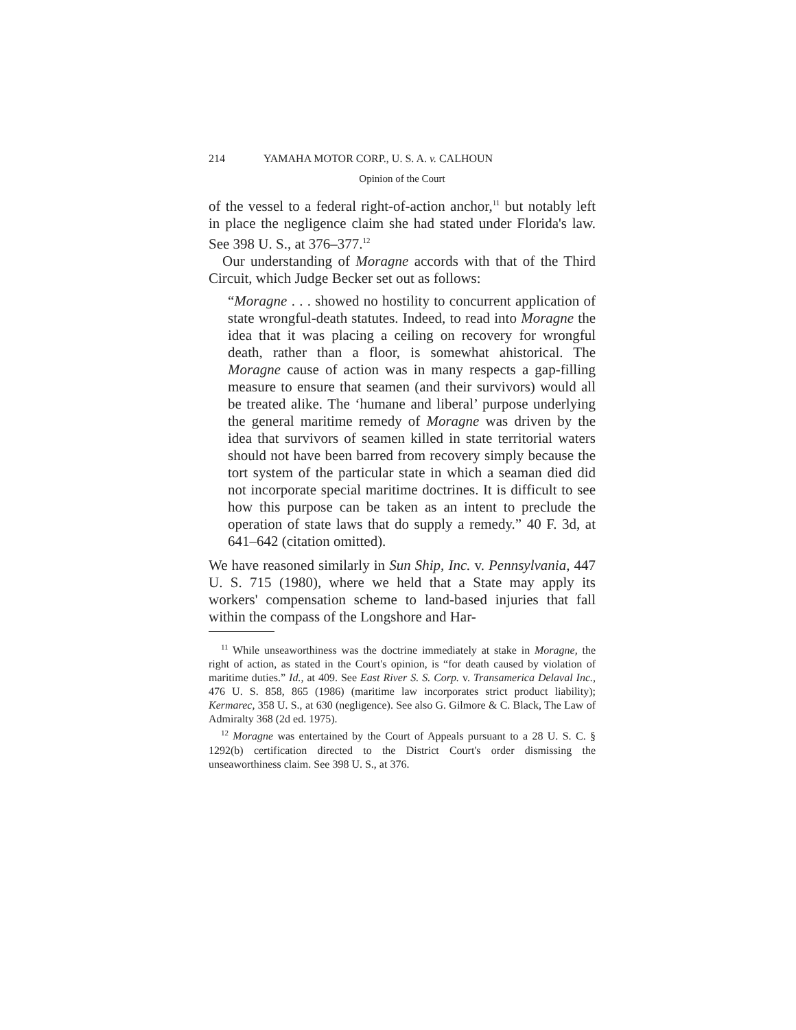214 YAMAHA MOTOR CORP., U. S. A. v. CALHOUN
Opinion of the Court
of the vessel to a federal right-of-action anchor,<sup>11</sup> but notably left in place the negligence claim she had stated under Florida's law. See 398 U. S., at 376–377.<sup>12</sup>
Our understanding of Moragne accords with that of the Third Circuit, which Judge Becker set out as follows:
“Moragne . . . showed no hostility to concurrent application of state wrongful-death statutes. Indeed, to read into Moragne the idea that it was placing a ceiling on recovery for wrongful death, rather than a floor, is somewhat ahistorical. The Moragne cause of action was in many respects a gap-filling measure to ensure that seamen (and their survivors) would all be treated alike. The ‘humane and liberal’ purpose underlying the general maritime remedy of Moragne was driven by the idea that survivors of seamen killed in state territorial waters should not have been barred from recovery simply because the tort system of the particular state in which a seaman died did not incorporate special maritime doctrines. It is difficult to see how this purpose can be taken as an intent to preclude the operation of state laws that do supply a remedy.” 40 F. 3d, at 641–642 (citation omitted).
We have reasoned similarly in Sun Ship, Inc. v. Pennsylvania, 447 U. S. 715 (1980), where we held that a State may apply its workers' compensation scheme to land-based injuries that fall within the compass of the Longshore and Har-
<sup>11</sup> While unseaworthiness was the doctrine immediately at stake in Moragne, the right of action, as stated in the Court's opinion, is “for death caused by violation of maritime duties.” Id., at 409. See East River S. S. Corp. v. Transamerica Delaval Inc., 476 U. S. 858, 865 (1986) (maritime law incorporates strict product liability); Kermarec, 358 U. S., at 630 (negligence). See also G. Gilmore & C. Black, The Law of Admiralty 368 (2d ed. 1975).
<sup>12</sup> Moragne was entertained by the Court of Appeals pursuant to a 28 U. S. C. § 1292(b) certification directed to the District Court's order dismissing the unseaworthiness claim. See 398 U. S., at 376.